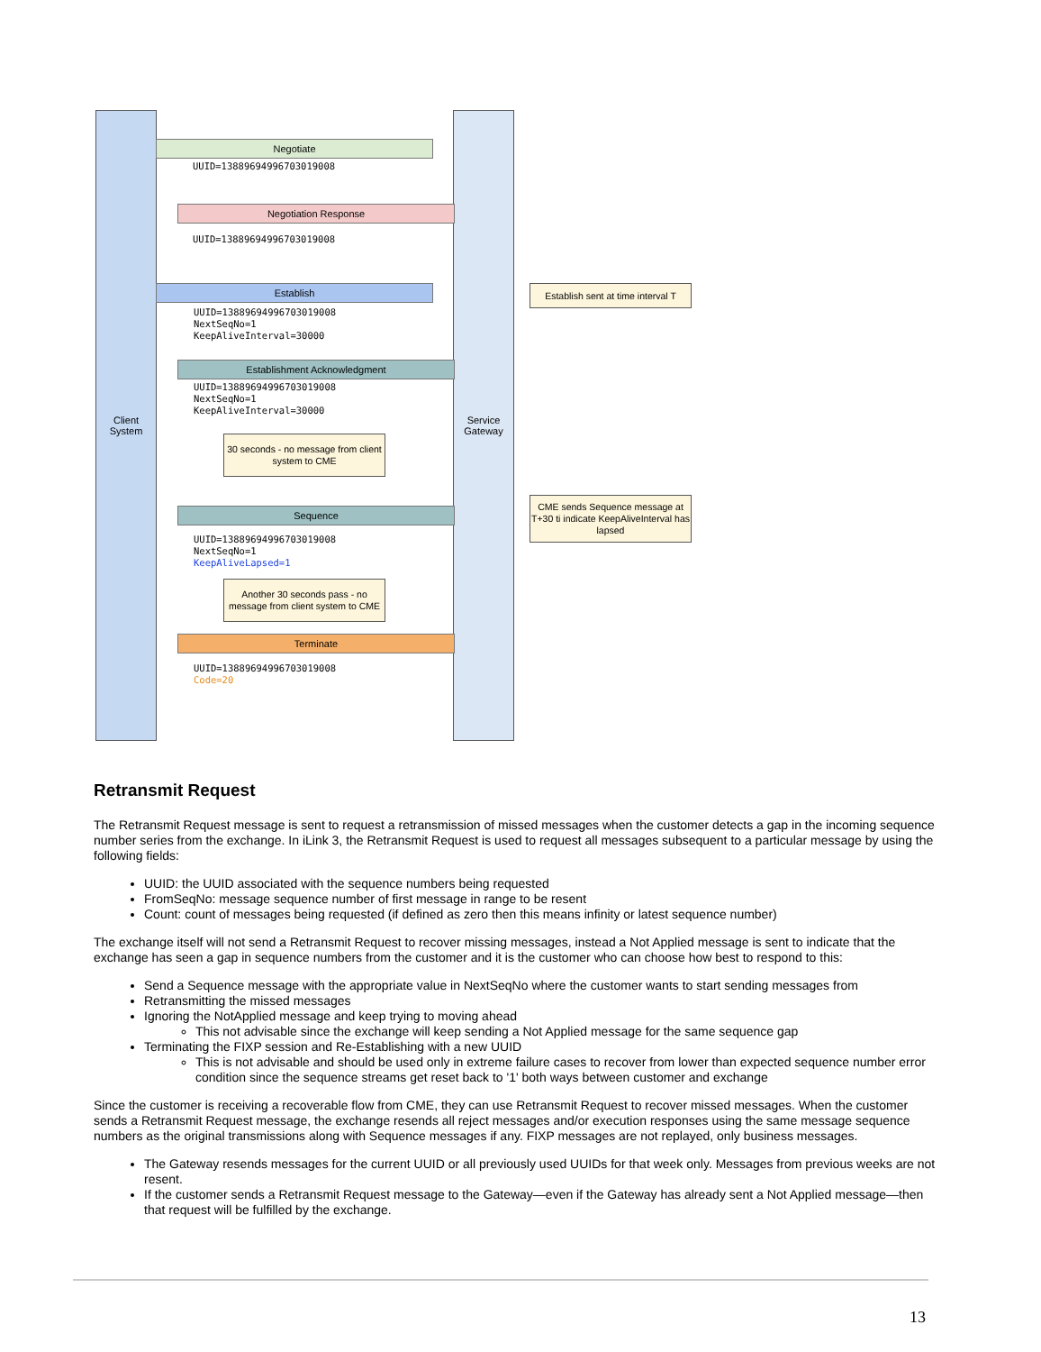Client
System
Service
Gateway
Negotiate
UUID=13889694996703019008
Negotiation Response
UUID=13889694996703019008
Establish
UUID=13889694996703019008
NextSeqNo=1
KeepAliveInterval=30000
Establishment Acknowledgment
UUID=13889694996703019008
NextSeqNo=1
KeepAliveInterval=30000
30 seconds - no message from client system to CME
Sequence
UUID=13889694996703019008
NextSeqNo=1
KeepAliveLapsed=1
Another 30 seconds pass - no message from client system to CME
Terminate
UUID=13889694996703019008
Code=20
Establish sent at time interval T
CME sends Sequence message at T+30 ti indicate KeepAliveInterval has lapsed
Retransmit Request
The Retransmit Request message is sent to request a retransmission of missed messages when the customer detects a gap in the incoming sequence number series from the exchange. In iLink 3, the Retransmit Request is used to request all messages subsequent to a particular message by using the following fields:
UUID: the UUID associated with the sequence numbers being requested
FromSeqNo: message sequence number of first message in range to be resent
Count: count of messages being requested (if defined as zero then this means infinity or latest sequence number)
The exchange itself will not send a Retransmit Request to recover missing messages, instead a Not Applied message is sent to indicate that the exchange has seen a gap in sequence numbers from the customer and it is the customer who can choose how best to respond to this:
Send a Sequence message with the appropriate value in NextSeqNo where the customer wants to start sending messages from
Retransmitting the missed messages
Ignoring the NotApplied message and keep trying to moving ahead
This not advisable since the exchange will keep sending a Not Applied message for the same sequence gap
Terminating the FIXP session and Re-Establishing with a new UUID
This is not advisable and should be used only in extreme failure cases to recover from lower than expected sequence number error condition since the sequence streams get reset back to '1' both ways between customer and exchange
Since the customer is receiving a recoverable flow from CME, they can use Retransmit Request to recover missed messages. When the customer sends a Retransmit Request message, the exchange resends all reject messages and/or execution responses using the same message sequence numbers as the original transmissions along with Sequence messages if any. FIXP messages are not replayed, only business messages.
The Gateway resends messages for the current UUID or all previously used UUIDs for that week only. Messages from previous weeks are not resent.
If the customer sends a Retransmit Request message to the Gateway—even if the Gateway has already sent a Not Applied message—then that request will be fulfilled by the exchange.
13